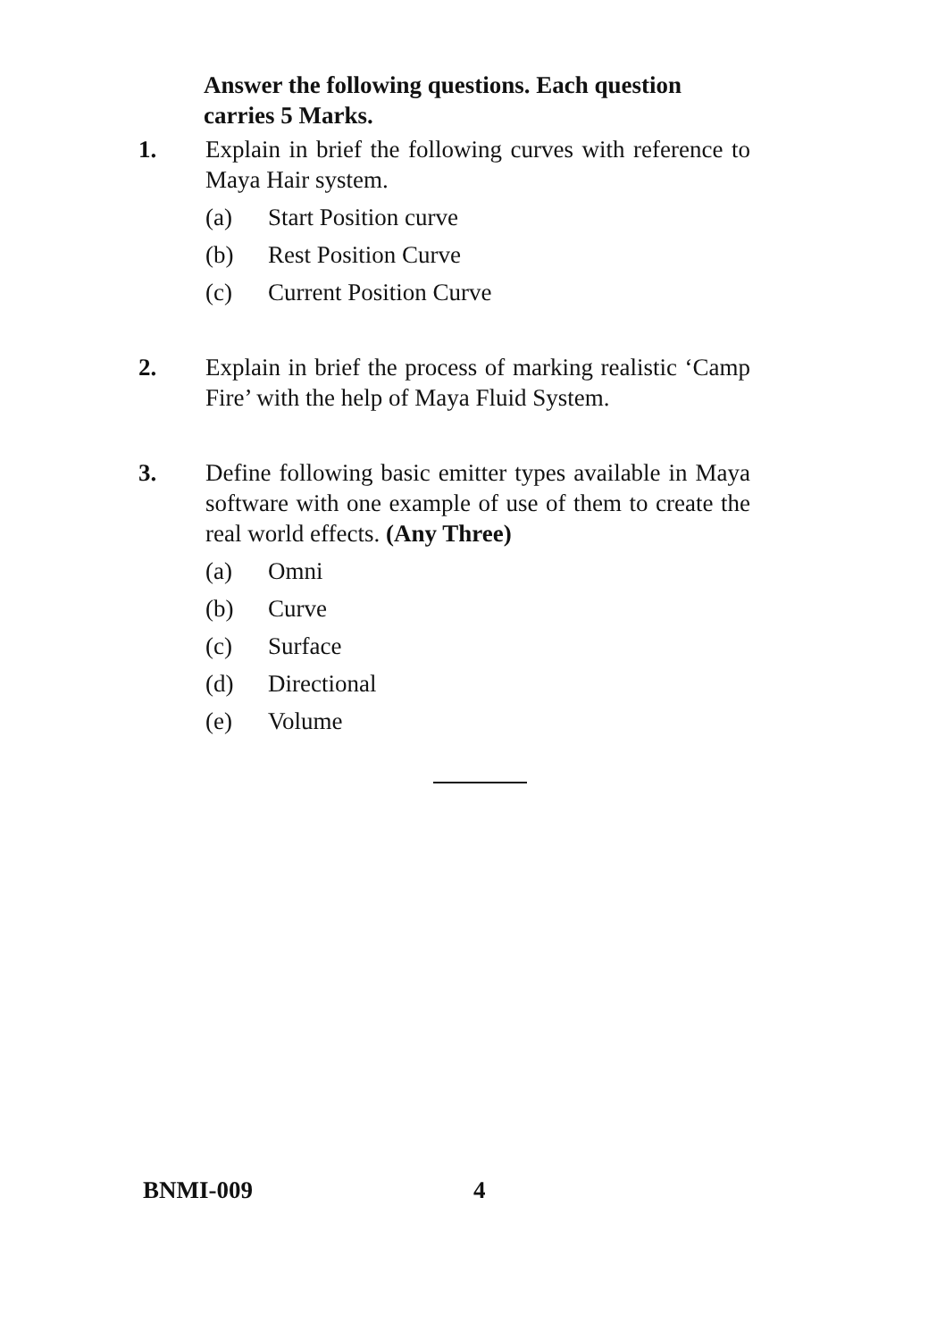Answer the following questions. Each question carries 5 Marks.
1. Explain in brief the following curves with reference to Maya Hair system.
(a) Start Position curve
(b) Rest Position Curve
(c) Current Position Curve
2. Explain in brief the process of marking realistic ‘Camp Fire’ with the help of Maya Fluid System.
3. Define following basic emitter types available in Maya software with one example of use of them to create the real world effects. (Any Three)
(a) Omni
(b) Curve
(c) Surface
(d) Directional
(e) Volume
BNMI-009 4